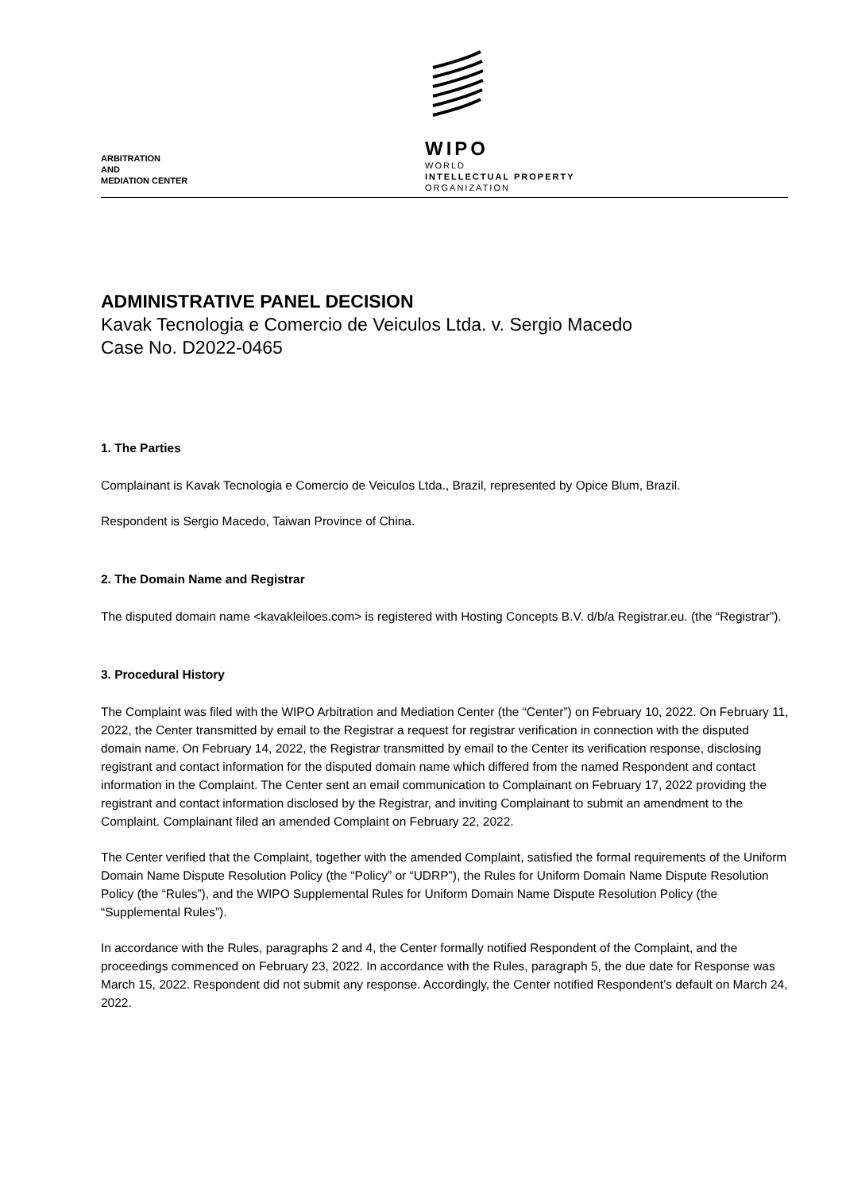ARBITRATION
AND
MEDIATION CENTER
WIPO
WORLD
INTELLECTUAL PROPERTY
ORGANIZATION
ADMINISTRATIVE PANEL DECISION
Kavak Tecnologia e Comercio de Veiculos Ltda. v. Sergio Macedo
Case No. D2022-0465
1. The Parties
Complainant is Kavak Tecnologia e Comercio de Veiculos Ltda., Brazil, represented by Opice Blum, Brazil.
Respondent is Sergio Macedo, Taiwan Province of China.
2. The Domain Name and Registrar
The disputed domain name <kavakleiloes.com> is registered with Hosting Concepts B.V. d/b/a Registrar.eu. (the “Registrar”).
3. Procedural History
The Complaint was filed with the WIPO Arbitration and Mediation Center (the “Center”) on February 10, 2022. On February 11, 2022, the Center transmitted by email to the Registrar a request for registrar verification in connection with the disputed domain name. On February 14, 2022, the Registrar transmitted by email to the Center its verification response, disclosing registrant and contact information for the disputed domain name which differed from the named Respondent and contact information in the Complaint. The Center sent an email communication to Complainant on February 17, 2022 providing the registrant and contact information disclosed by the Registrar, and inviting Complainant to submit an amendment to the Complaint. Complainant filed an amended Complaint on February 22, 2022.
The Center verified that the Complaint, together with the amended Complaint, satisfied the formal requirements of the Uniform Domain Name Dispute Resolution Policy (the “Policy” or “UDRP”), the Rules for Uniform Domain Name Dispute Resolution Policy (the “Rules”), and the WIPO Supplemental Rules for Uniform Domain Name Dispute Resolution Policy (the “Supplemental Rules”).
In accordance with the Rules, paragraphs 2 and 4, the Center formally notified Respondent of the Complaint, and the proceedings commenced on February 23, 2022. In accordance with the Rules, paragraph 5, the due date for Response was March 15, 2022. Respondent did not submit any response. Accordingly, the Center notified Respondent’s default on March 24, 2022.